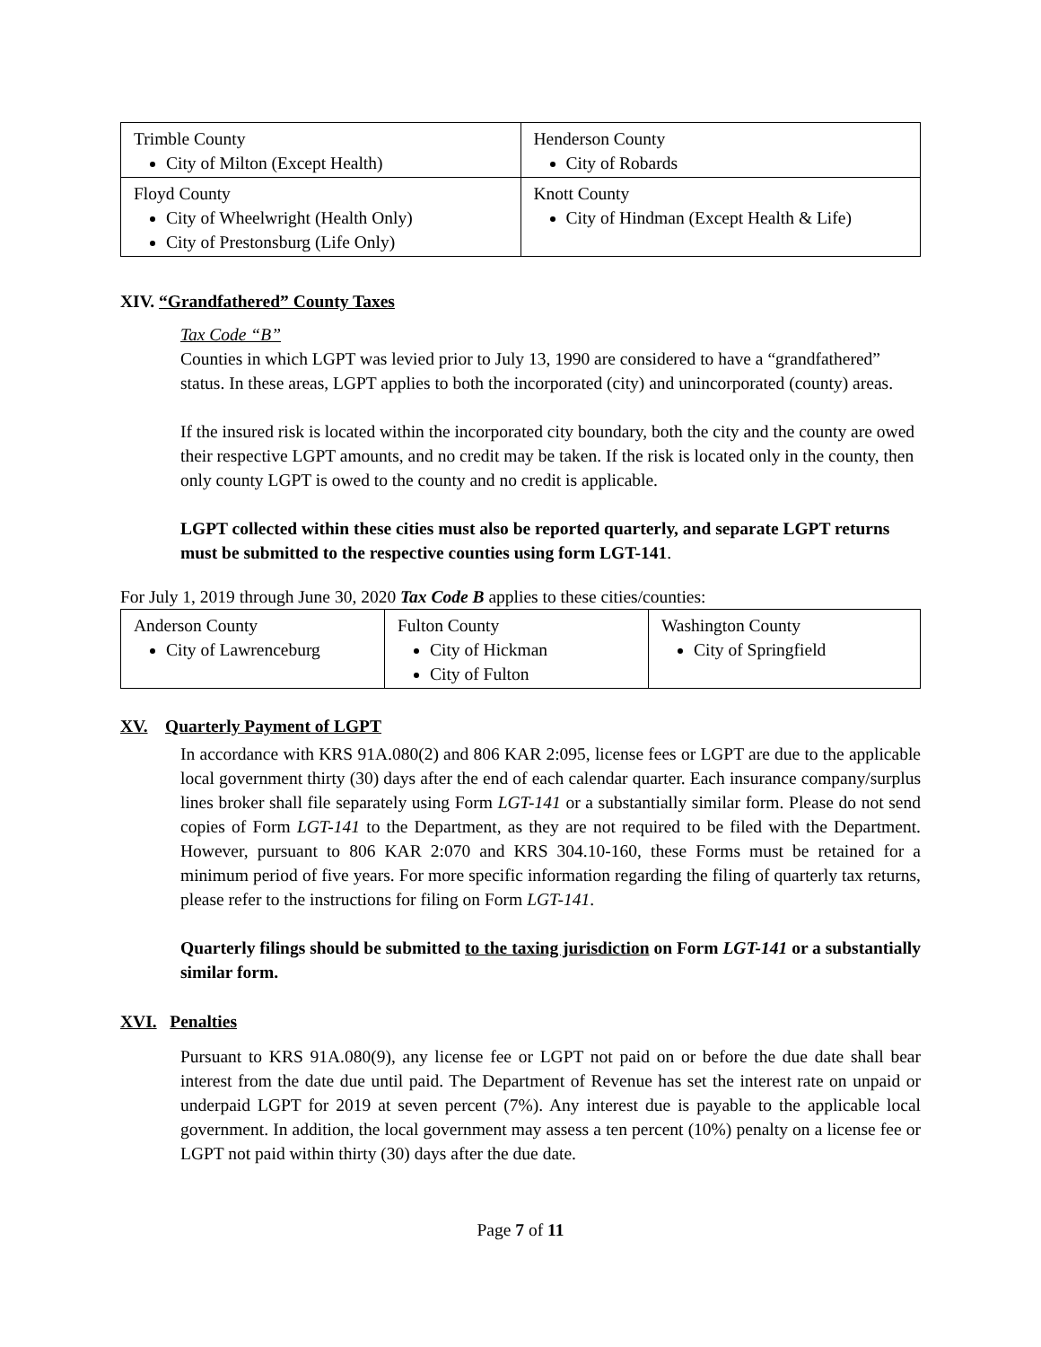| Trimble County City of Milton (Except Health) | Henderson County City of Robards |
| Floyd County City of Wheelwright (Health Only) City of Prestonsburg (Life Only) | Knott County City of Hindman (Except Health & Life) |
XIV. “Grandfathered” County Taxes
Tax Code “B”
Counties in which LGPT was levied prior to July 13, 1990 are considered to have a “grandfathered” status. In these areas, LGPT applies to both the incorporated (city) and unincorporated (county) areas.
If the insured risk is located within the incorporated city boundary, both the city and the county are owed their respective LGPT amounts, and no credit may be taken. If the risk is located only in the county, then only county LGPT is owed to the county and no credit is applicable.
LGPT collected within these cities must also be reported quarterly, and separate LGPT returns must be submitted to the respective counties using form LGT-141.
For July 1, 2019 through June 30, 2020 Tax Code B applies to these cities/counties:
| Anderson County City of Lawrenceburg | Fulton County City of Hickman City of Fulton | Washington County City of Springfield |
XV. Quarterly Payment of LGPT
In accordance with KRS 91A.080(2) and 806 KAR 2:095, license fees or LGPT are due to the applicable local government thirty (30) days after the end of each calendar quarter. Each insurance company/surplus lines broker shall file separately using Form LGT-141 or a substantially similar form. Please do not send copies of Form LGT-141 to the Department, as they are not required to be filed with the Department. However, pursuant to 806 KAR 2:070 and KRS 304.10-160, these Forms must be retained for a minimum period of five years. For more specific information regarding the filing of quarterly tax returns, please refer to the instructions for filing on Form LGT-141.
Quarterly filings should be submitted to the taxing jurisdiction on Form LGT-141 or a substantially similar form.
XVI. Penalties
Pursuant to KRS 91A.080(9), any license fee or LGPT not paid on or before the due date shall bear interest from the date due until paid. The Department of Revenue has set the interest rate on unpaid or underpaid LGPT for 2019 at seven percent (7%). Any interest due is payable to the applicable local government. In addition, the local government may assess a ten percent (10%) penalty on a license fee or LGPT not paid within thirty (30) days after the due date.
Page 7 of 11